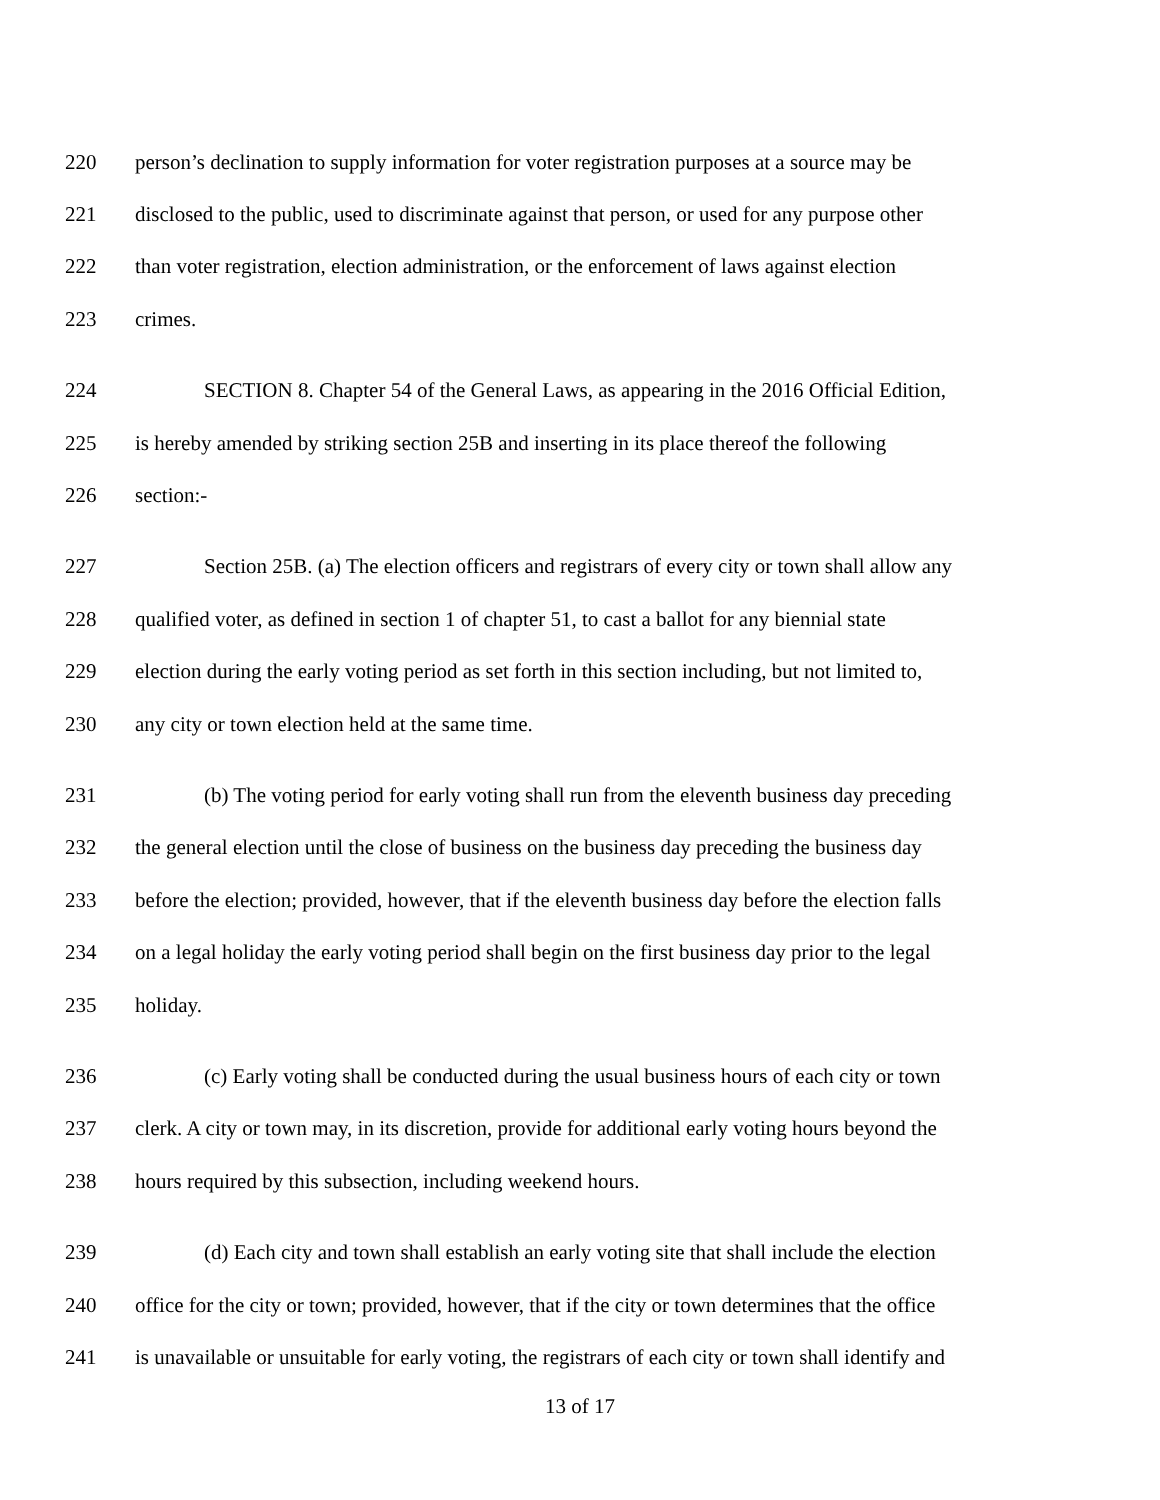220 person’s declination to supply information for voter registration purposes at a source may be
221 disclosed to the public, used to discriminate against that person, or used for any purpose other
222 than voter registration, election administration, or the enforcement of laws against election
223 crimes.
224 SECTION 8. Chapter 54 of the General Laws, as appearing in the 2016 Official Edition,
225 is hereby amended by striking section 25B and inserting in its place thereof the following
226 section:-
227 Section 25B. (a) The election officers and registrars of every city or town shall allow any
228 qualified voter, as defined in section 1 of chapter 51, to cast a ballot for any biennial state
229 election during the early voting period as set forth in this section including, but not limited to,
230 any city or town election held at the same time.
231 (b) The voting period for early voting shall run from the eleventh business day preceding
232 the general election until the close of business on the business day preceding the business day
233 before the election; provided, however, that if the eleventh business day before the election falls
234 on a legal holiday the early voting period shall begin on the first business day prior to the legal
235 holiday.
236 (c) Early voting shall be conducted during the usual business hours of each city or town
237 clerk. A city or town may, in its discretion, provide for additional early voting hours beyond the
238 hours required by this subsection, including weekend hours.
239 (d) Each city and town shall establish an early voting site that shall include the election
240 office for the city or town; provided, however, that if the city or town determines that the office
241 is unavailable or unsuitable for early voting, the registrars of each city or town shall identify and
13 of 17